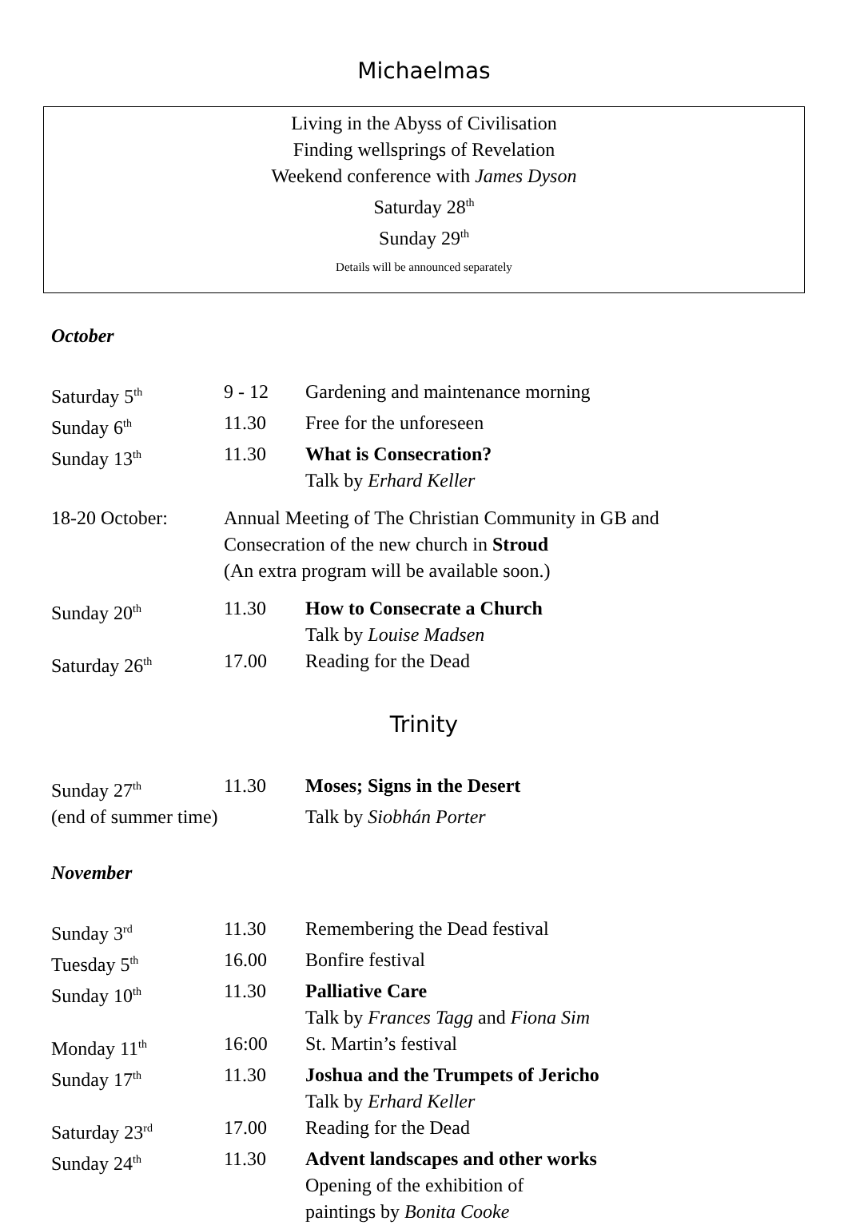Michaelmas
Living in the Abyss of Civilisation
Finding wellsprings of Revelation
Weekend conference with James Dyson
Saturday 28<sup>th</sup>
Sunday 29<sup>th</sup>
Details will be announced separately
October
| Saturday 5<sup>th</sup> | 9 - 12 | Gardening and maintenance morning |
| Sunday 6<sup>th</sup> | 11.30 | Free for the unforeseen |
| Sunday 13<sup>th</sup> | 11.30 | What is Consecration? Talk by Erhard Keller |
| 18-20 October: | Annual Meeting of The Christian Community in GB and Consecration of the new church in Stroud (An extra program will be available soon.) | |
| Sunday 20<sup>th</sup> | 11.30 | How to Consecrate a Church Talk by Louise Madsen |
| Saturday 26<sup>th</sup> | 17.00 | Reading for the Dead |
Trinity
| Sunday 27<sup>th</sup> | 11.30 | Moses; Signs in the Desert |
| (end of summer time) | | Talk by Siobhán Porter |
November
| Sunday 3<sup>rd</sup> | 11.30 | Remembering the Dead festival |
| Tuesday 5<sup>th</sup> | 16.00 | Bonfire festival |
| Sunday 10<sup>th</sup> | 11.30 | Palliative Care Talk by Frances Tagg and Fiona Sim |
| Monday 11<sup>th</sup> | 16:00 | St. Martin’s festival |
| Sunday 17<sup>th</sup> | 11.30 | Joshua and the Trumpets of Jericho Talk by Erhard Keller |
| Saturday 23<sup>rd</sup> | 17.00 | Reading for the Dead |
| Sunday 24<sup>th</sup> | 11.30 | Advent landscapes and other works Opening of the exhibition of paintings by Bonita Cooke |